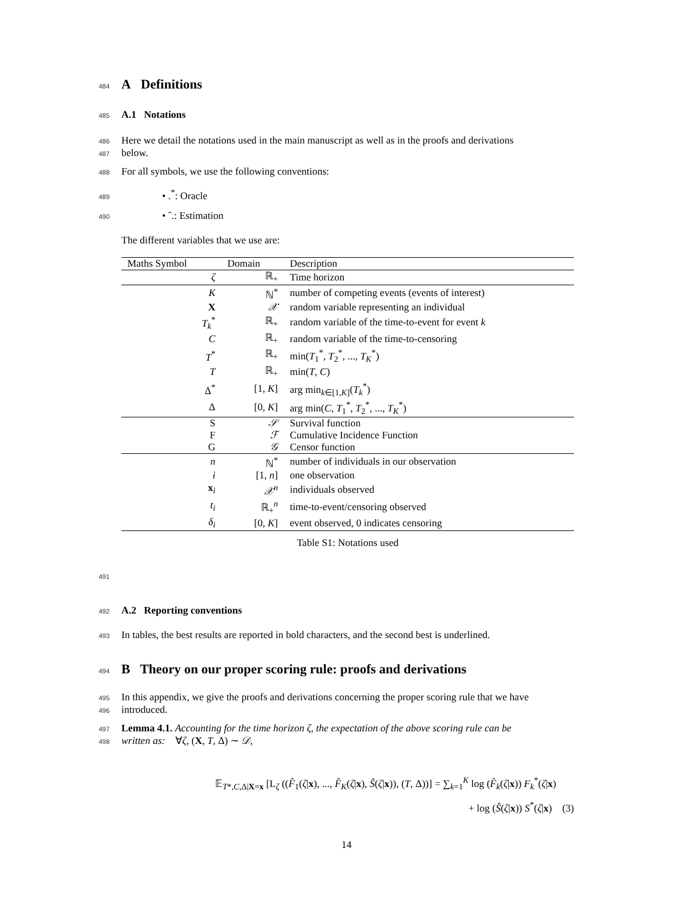484 A Definitions
485 A.1 Notations
486 Here we detail the notations used in the main manuscript as well as in the proofs and derivations
487 below.
488 For all symbols, we use the following conventions:
489 • .<sup>*</sup>: Oracle
490 • ˆ.: Estimation
The different variables that we use are:
| Maths Symbol | Domain | Description |
| --- | --- | --- |
| ζ | ℝ<sub>+</sub> | Time horizon |
| K | ℕ<sup>*</sup> | number of competing events (events of interest) |
| X | 𝒳 | random variable representing an individual |
| T<sub>k</sub><sup>*</sup> | ℝ<sub>+</sub> | random variable of the time-to-event for event k |
| C | ℝ<sub>+</sub> | random variable of the time-to-censoring |
| T<sup>*</sup> | ℝ<sub>+</sub> | min( T<sub>1</sub><sup>*</sup>, T<sub>2</sub><sup>*</sup>, ..., T<sub>K</sub><sup>*</sup>) |
| T | ℝ<sub>+</sub> | min( T , C ) |
| Δ<sup>*</sup> | [1, K ] | arg min<sub>k∈[1,K]</sub>( T<sub>k</sub><sup>*</sup>) |
| Δ | [0, K ] | arg min( C , T<sub>1</sub><sup>*</sup>, T<sub>2</sub><sup>*</sup>, ..., T<sub>K</sub><sup>*</sup>) |
| S | 𝒮 | Survival function |
| F | ℱ | Cumulative Incidence Function |
| G | 𝒢 | Censor function |
| n | ℕ<sup>*</sup> | number of individuals in our observation |
| i | [1, n ] | one observation |
| x<sub>i</sub> | 𝒳<sup>n</sup> | individuals observed |
| t<sub>i</sub> | ℝ<sub>+</sub><sup>n</sup> | time-to-event/censoring observed |
| δ<sub>i</sub> | [0, K ] | event observed, 0 indicates censoring |
Table S1: Notations used
491
492 A.2 Reporting conventions
493 In tables, the best results are reported in bold characters, and the second best is underlined.
494 B Theory on our proper scoring rule: proofs and derivations
495 In this appendix, we give the proofs and derivations concerning the proper scoring rule that we have
496 introduced.
497 Lemma 4.1. Accounting for the time horizon ζ, the expectation of the above scoring rule can be
498 written as: ∀ζ, (X, T, Δ) ∼ 𝒟,
𝔼<sub>T*,C,Δ|X=x</sub> [L<sub>ζ</sub> ((F̂<sub>1</sub>(ζ|x), ..., F̂<sub>K</sub>(ζ|x), Ŝ(ζ|x)), (T, Δ))] = ∑<sub>k=1</sub><sup>K</sup> log (F̂<sub>k</sub>(ζ|x)) F<sub>k</sub><sup>*</sup>(ζ|x)
+ log (Ŝ(ζ|x)) S<sup>*</sup>(ζ|x) (3)
14